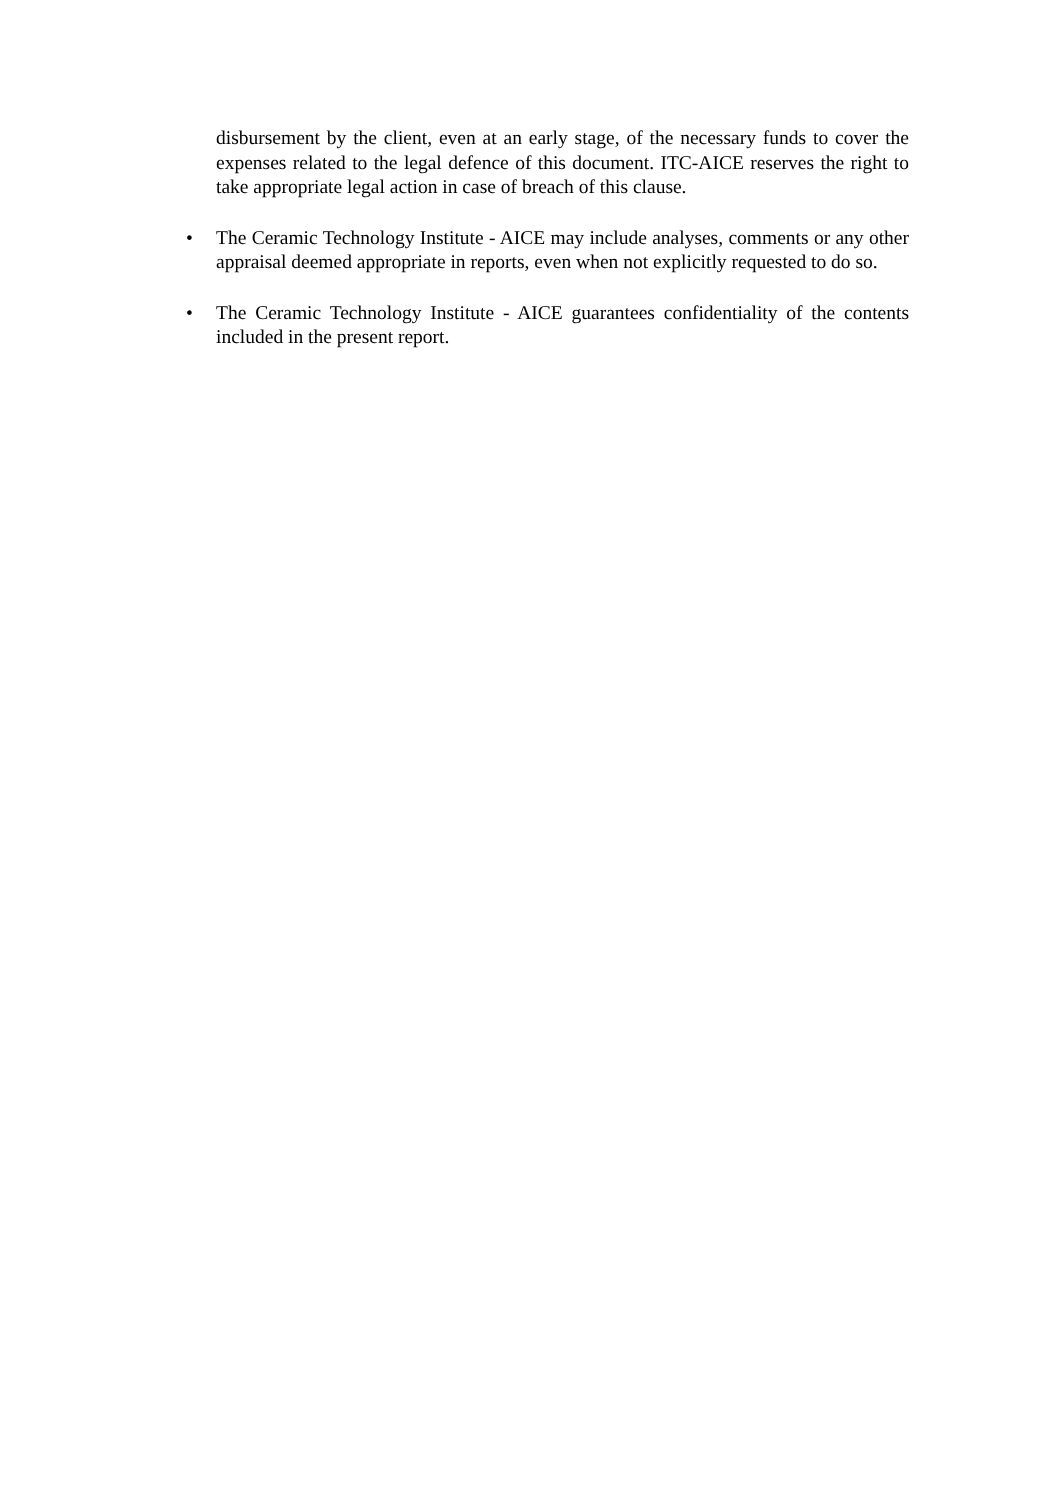disbursement by the client, even at an early stage, of the necessary funds to cover the expenses related to the legal defence of this document. ITC-AICE reserves the right to take appropriate legal action in case of breach of this clause.
• The Ceramic Technology Institute - AICE may include analyses, comments or any other appraisal deemed appropriate in reports, even when not explicitly requested to do so.
• The Ceramic Technology Institute - AICE guarantees confidentiality of the contents included in the present report.